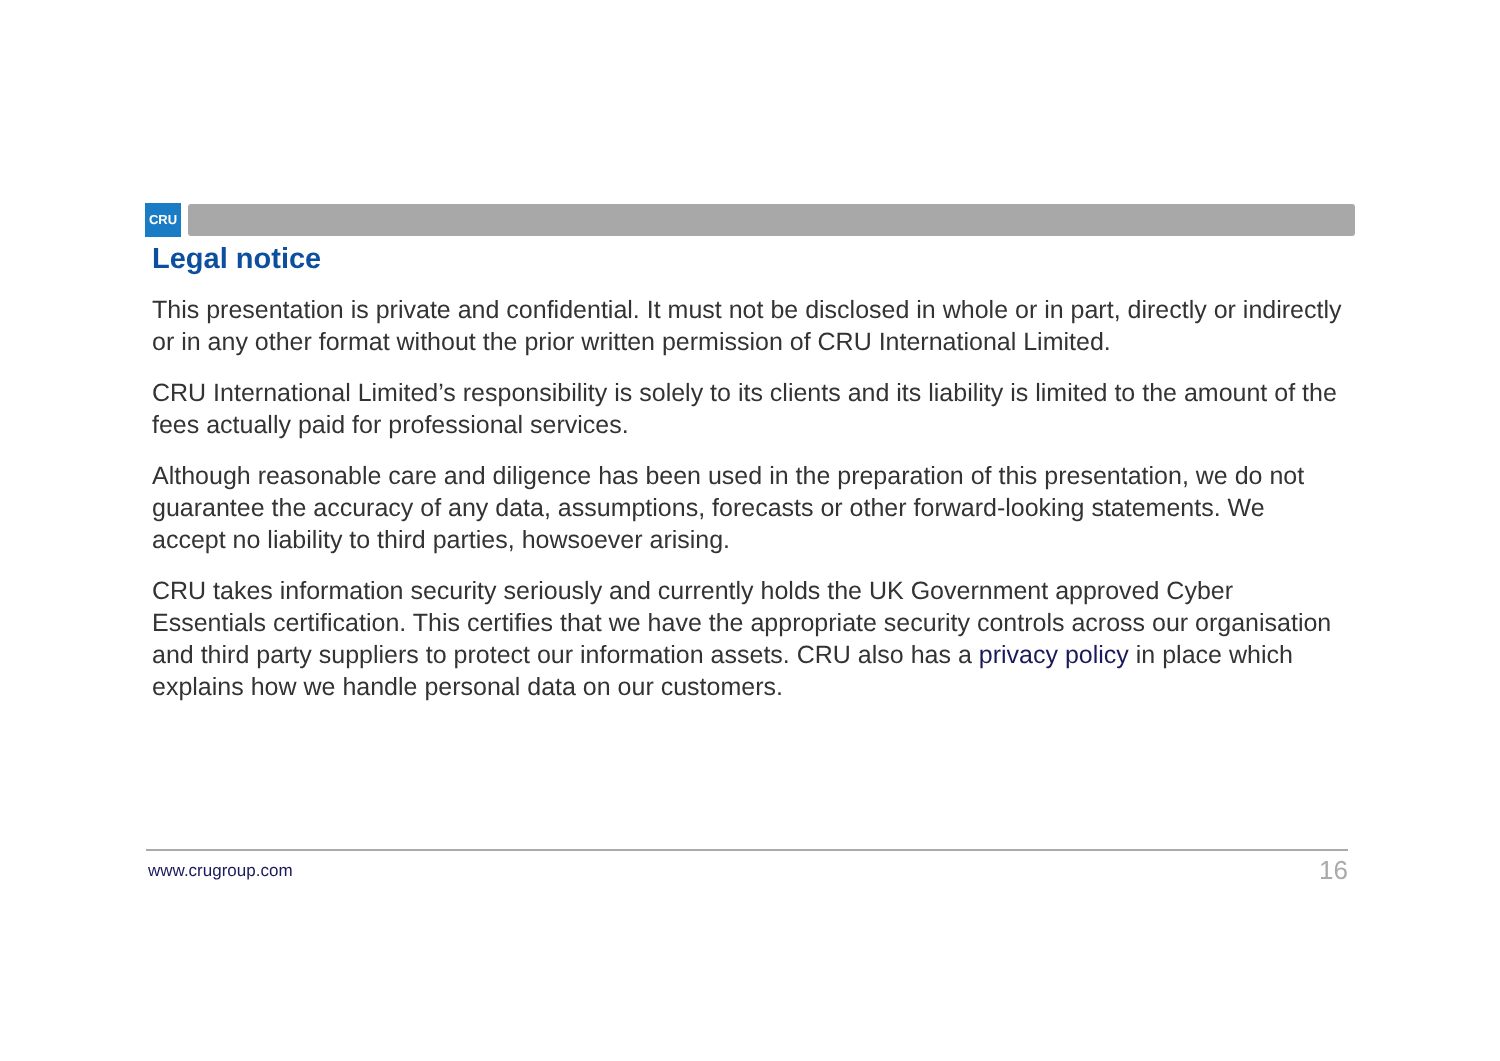CRU
Legal notice
This presentation is private and confidential. It must not be disclosed in whole or in part, directly or indirectly or in any other format without the prior written permission of CRU International Limited.
CRU International Limited’s responsibility is solely to its clients and its liability is limited to the amount of the fees actually paid for professional services.
Although reasonable care and diligence has been used in the preparation of this presentation, we do not guarantee the accuracy of any data, assumptions, forecasts or other forward-looking statements. We accept no liability to third parties, howsoever arising.
CRU takes information security seriously and currently holds the UK Government approved Cyber Essentials certification. This certifies that we have the appropriate security controls across our organisation and third party suppliers to protect our information assets. CRU also has a privacy policy in place which explains how we handle personal data on our customers.
www.crugroup.com 16